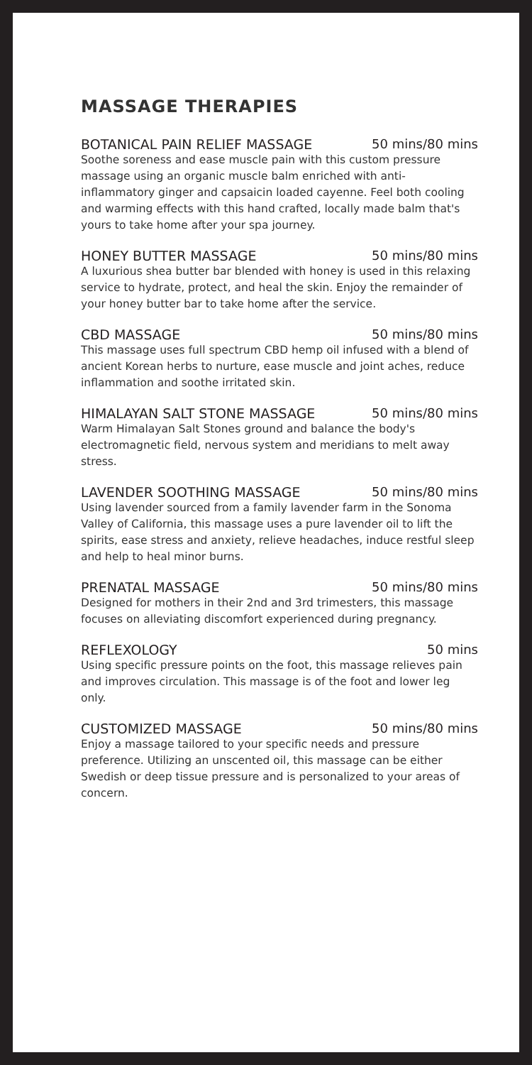MASSAGE THERAPIES
BOTANICAL PAIN RELIEF MASSAGE 50 mins/80 mins
Soothe soreness and ease muscle pain with this custom pressure massage using an organic muscle balm enriched with anti-inflammatory ginger and capsaicin loaded cayenne. Feel both cooling and warming effects with this hand crafted, locally made balm that's yours to take home after your spa journey.
HONEY BUTTER MASSAGE 50 mins/80 mins
A luxurious shea butter bar blended with honey is used in this relaxing service to hydrate, protect, and heal the skin. Enjoy the remainder of your honey butter bar to take home after the service.
CBD MASSAGE 50 mins/80 mins
This massage uses full spectrum CBD hemp oil infused with a blend of ancient Korean herbs to nurture, ease muscle and joint aches, reduce inflammation and soothe irritated skin.
HIMALAYAN SALT STONE MASSAGE 50 mins/80 mins
Warm Himalayan Salt Stones ground and balance the body's electromagnetic field, nervous system and meridians to melt away stress.
LAVENDER SOOTHING MASSAGE 50 mins/80 mins
Using lavender sourced from a family lavender farm in the Sonoma Valley of California, this massage uses a pure lavender oil to lift the spirits, ease stress and anxiety, relieve headaches, induce restful sleep and help to heal minor burns.
PRENATAL MASSAGE 50 mins/80 mins
Designed for mothers in their 2nd and 3rd trimesters, this massage focuses on alleviating discomfort experienced during pregnancy.
REFLEXOLOGY 50 mins
Using specific pressure points on the foot, this massage relieves pain and improves circulation. This massage is of the foot and lower leg only.
CUSTOMIZED MASSAGE 50 mins/80 mins
Enjoy a massage tailored to your specific needs and pressure preference. Utilizing an unscented oil, this massage can be either Swedish or deep tissue pressure and is personalized to your areas of concern.